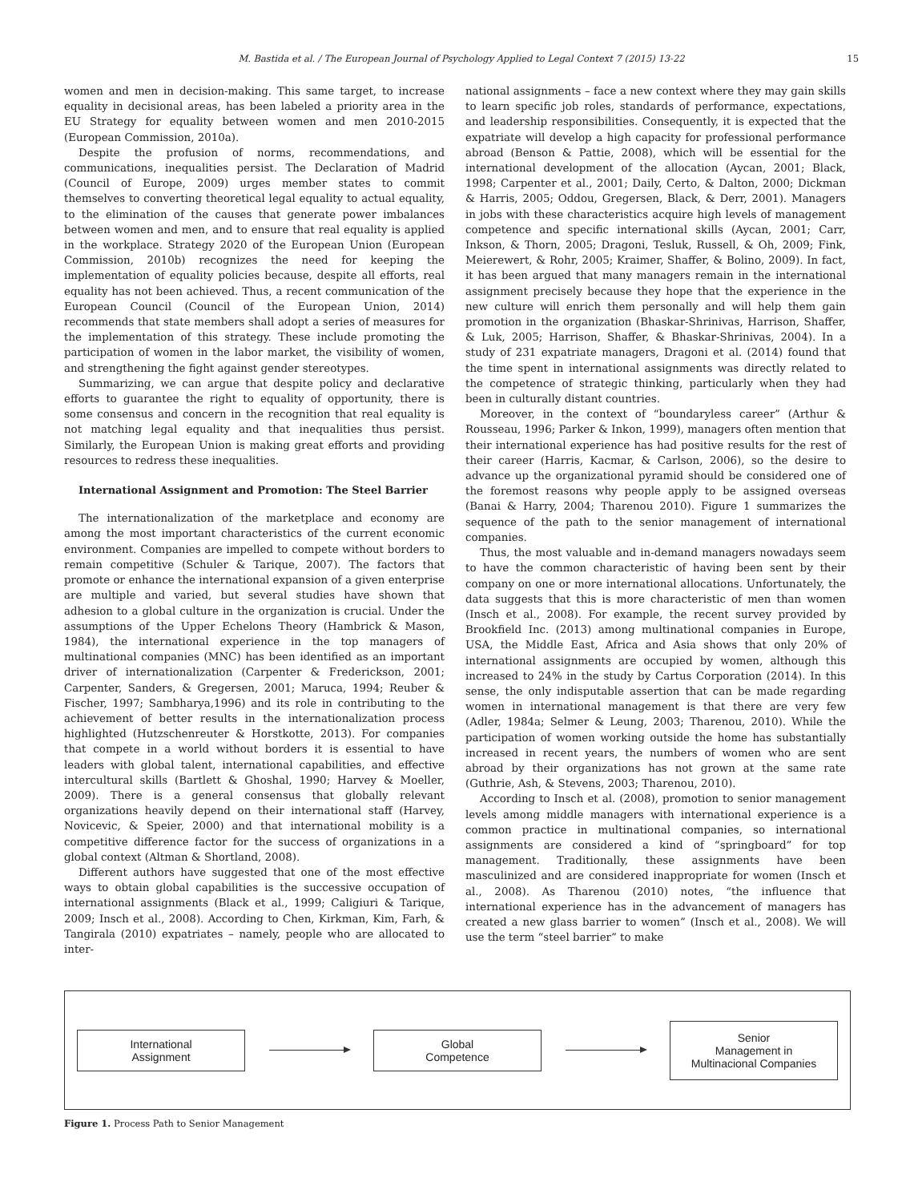M. Bastida et al. / The European Journal of Psychology Applied to Legal Context 7 (2015) 13-22 15
women and men in decision-making. This same target, to increase equality in decisional areas, has been labeled a priority area in the EU Strategy for equality between women and men 2010-2015 (European Commission, 2010a).
Despite the profusion of norms, recommendations, and communications, inequalities persist. The Declaration of Madrid (Council of Europe, 2009) urges member states to commit themselves to converting theoretical legal equality to actual equality, to the elimination of the causes that generate power imbalances between women and men, and to ensure that real equality is applied in the workplace. Strategy 2020 of the European Union (European Commission, 2010b) recognizes the need for keeping the implementation of equality policies because, despite all efforts, real equality has not been achieved. Thus, a recent communication of the European Council (Council of the European Union, 2014) recommends that state members shall adopt a series of measures for the implementation of this strategy. These include promoting the participation of women in the labor market, the visibility of women, and strengthening the fight against gender stereotypes.
Summarizing, we can argue that despite policy and declarative efforts to guarantee the right to equality of opportunity, there is some consensus and concern in the recognition that real equality is not matching legal equality and that inequalities thus persist. Similarly, the European Union is making great efforts and providing resources to redress these inequalities.
International Assignment and Promotion: The Steel Barrier
The internationalization of the marketplace and economy are among the most important characteristics of the current economic environment. Companies are impelled to compete without borders to remain competitive (Schuler & Tarique, 2007). The factors that promote or enhance the international expansion of a given enterprise are multiple and varied, but several studies have shown that adhesion to a global culture in the organization is crucial. Under the assumptions of the Upper Echelons Theory (Hambrick & Mason, 1984), the international experience in the top managers of multinational companies (MNC) has been identified as an important driver of internationalization (Carpenter & Frederickson, 2001; Carpenter, Sanders, & Gregersen, 2001; Maruca, 1994; Reuber & Fischer, 1997; Sambharya,1996) and its role in contributing to the achievement of better results in the internationalization process highlighted (Hutzschenreuter & Horstkotte, 2013). For companies that compete in a world without borders it is essential to have leaders with global talent, international capabilities, and effective intercultural skills (Bartlett & Ghoshal, 1990; Harvey & Moeller, 2009). There is a general consensus that globally relevant organizations heavily depend on their international staff (Harvey, Novicevic, & Speier, 2000) and that international mobility is a competitive difference factor for the success of organizations in a global context (Altman & Shortland, 2008).
Different authors have suggested that one of the most effective ways to obtain global capabilities is the successive occupation of international assignments (Black et al., 1999; Caligiuri & Tarique, 2009; Insch et al., 2008). According to Chen, Kirkman, Kim, Farh, & Tangirala (2010) expatriates – namely, people who are allocated to inter-
national assignments – face a new context where they may gain skills to learn specific job roles, standards of performance, expectations, and leadership responsibilities. Consequently, it is expected that the expatriate will develop a high capacity for professional performance abroad (Benson & Pattie, 2008), which will be essential for the international development of the allocation (Aycan, 2001; Black, 1998; Carpenter et al., 2001; Daily, Certo, & Dalton, 2000; Dickman & Harris, 2005; Oddou, Gregersen, Black, & Derr, 2001). Managers in jobs with these characteristics acquire high levels of management competence and specific international skills (Aycan, 2001; Carr, Inkson, & Thorn, 2005; Dragoni, Tesluk, Russell, & Oh, 2009; Fink, Meierewert, & Rohr, 2005; Kraimer, Shaffer, & Bolino, 2009). In fact, it has been argued that many managers remain in the international assignment precisely because they hope that the experience in the new culture will enrich them personally and will help them gain promotion in the organization (Bhaskar-Shrinivas, Harrison, Shaffer, & Luk, 2005; Harrison, Shaffer, & Bhaskar-Shrinivas, 2004). In a study of 231 expatriate managers, Dragoni et al. (2014) found that the time spent in international assignments was directly related to the competence of strategic thinking, particularly when they had been in culturally distant countries.
Moreover, in the context of “boundaryless career” (Arthur & Rousseau, 1996; Parker & Inkon, 1999), managers often mention that their international experience has had positive results for the rest of their career (Harris, Kacmar, & Carlson, 2006), so the desire to advance up the organizational pyramid should be considered one of the foremost reasons why people apply to be assigned overseas (Banai & Harry, 2004; Tharenou 2010). Figure 1 summarizes the sequence of the path to the senior management of international companies.
Thus, the most valuable and in-demand managers nowadays seem to have the common characteristic of having been sent by their company on one or more international allocations. Unfortunately, the data suggests that this is more characteristic of men than women (Insch et al., 2008). For example, the recent survey provided by Brookfield Inc. (2013) among multinational companies in Europe, USA, the Middle East, Africa and Asia shows that only 20% of international assignments are occupied by women, although this increased to 24% in the study by Cartus Corporation (2014). In this sense, the only indisputable assertion that can be made regarding women in international management is that there are very few (Adler, 1984a; Selmer & Leung, 2003; Tharenou, 2010). While the participation of women working outside the home has substantially increased in recent years, the numbers of women who are sent abroad by their organizations has not grown at the same rate (Guthrie, Ash, & Stevens, 2003; Tharenou, 2010).
According to Insch et al. (2008), promotion to senior management levels among middle managers with international experience is a common practice in multinational companies, so international assignments are considered a kind of “springboard” for top management. Traditionally, these assignments have been masculinized and are considered inappropriate for women (Insch et al., 2008). As Tharenou (2010) notes, “the influence that international experience has in the advancement of managers has created a new glass barrier to women” (Insch et al., 2008). We will use the term “steel barrier” to make
International
Assignment
Global
Competence
Senior
Management in
Multinacional Companies
Figure 1. Process Path to Senior Management